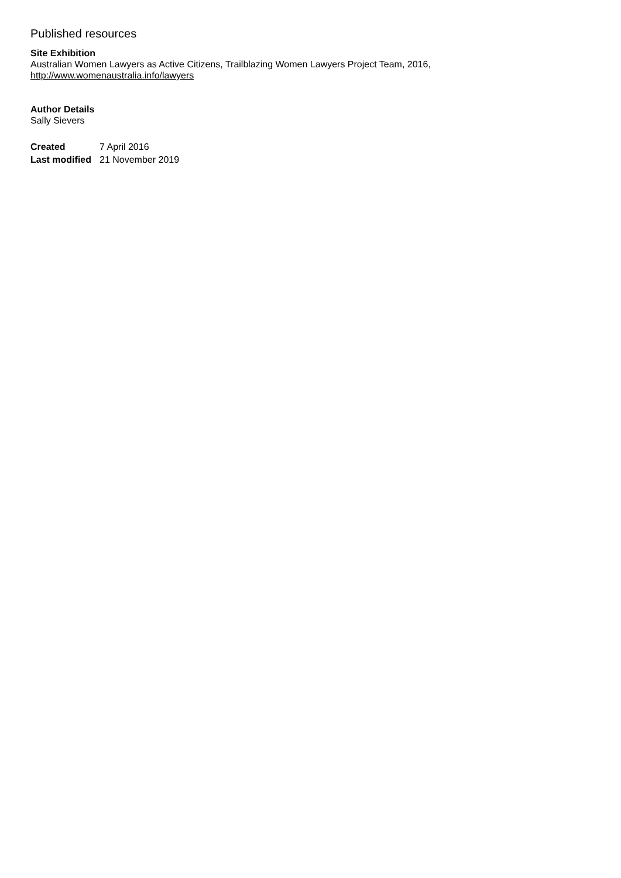Published resources
Site Exhibition
Australian Women Lawyers as Active Citizens, Trailblazing Women Lawyers Project Team, 2016,
http://www.womenaustralia.info/lawyers
Author Details
Sally Sievers
| Created | 7 April 2016 |
| Last modified | 21 November 2019 |